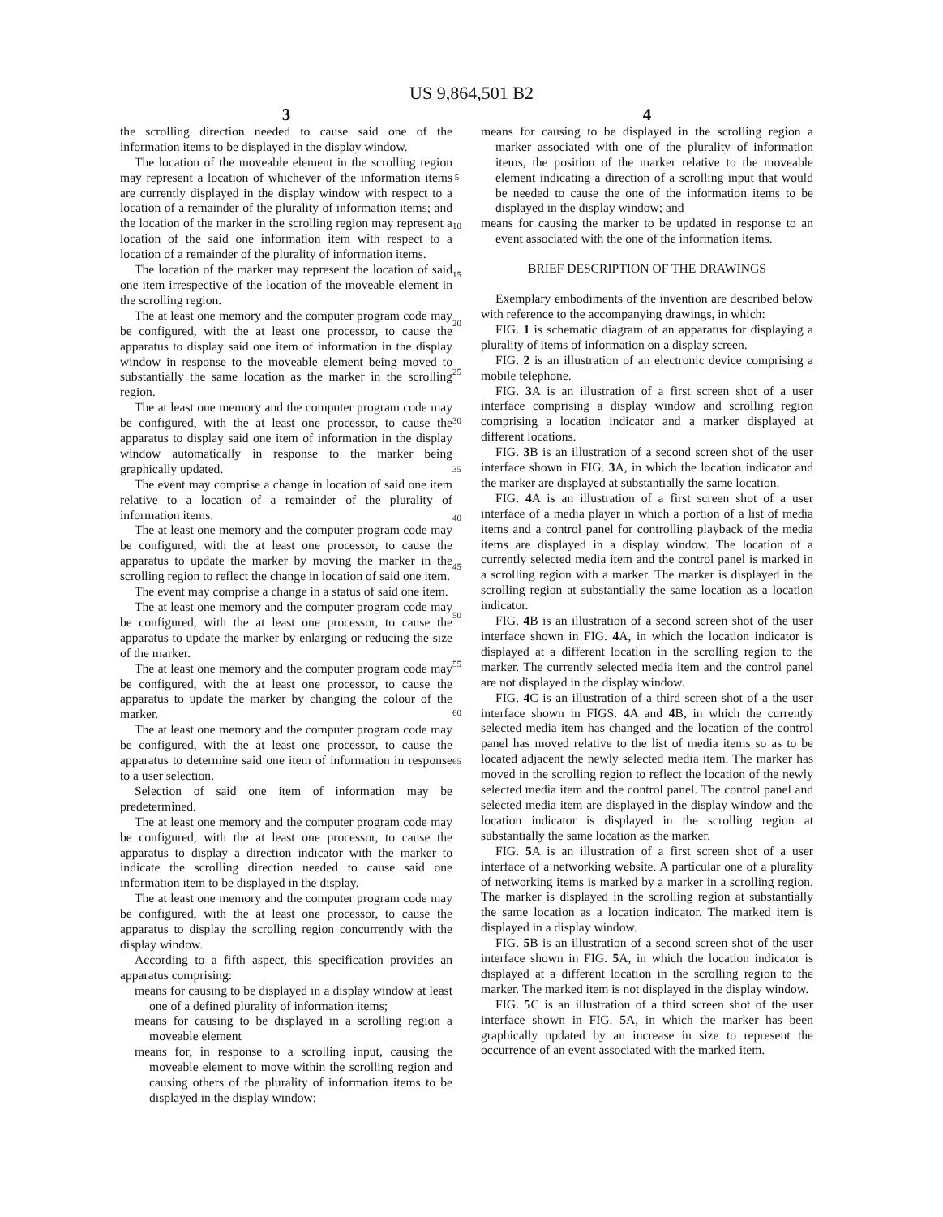US 9,864,501 B2
3
the scrolling direction needed to cause said one of the information items to be displayed in the display window.
The location of the moveable element in the scrolling region may represent a location of whichever of the information items are currently displayed in the display window with respect to a location of a remainder of the plurality of information items; and the location of the marker in the scrolling region may represent a location of the said one information item with respect to a location of a remainder of the plurality of information items.
The location of the marker may represent the location of said one item irrespective of the location of the moveable element in the scrolling region.
The at least one memory and the computer program code may be configured, with the at least one processor, to cause the apparatus to display said one item of information in the display window in response to the moveable element being moved to substantially the same location as the marker in the scrolling region.
The at least one memory and the computer program code may be configured, with the at least one processor, to cause the apparatus to display said one item of information in the display window automatically in response to the marker being graphically updated.
The event may comprise a change in location of said one item relative to a location of a remainder of the plurality of information items.
The at least one memory and the computer program code may be configured, with the at least one processor, to cause the apparatus to update the marker by moving the marker in the scrolling region to reflect the change in location of said one item.
The event may comprise a change in a status of said one item.
The at least one memory and the computer program code may be configured, with the at least one processor, to cause the apparatus to update the marker by enlarging or reducing the size of the marker.
The at least one memory and the computer program code may be configured, with the at least one processor, to cause the apparatus to update the marker by changing the colour of the marker.
The at least one memory and the computer program code may be configured, with the at least one processor, to cause the apparatus to determine said one item of information in response to a user selection.
Selection of said one item of information may be predetermined.
The at least one memory and the computer program code may be configured, with the at least one processor, to cause the apparatus to display a direction indicator with the marker to indicate the scrolling direction needed to cause said one information item to be displayed in the display.
The at least one memory and the computer program code may be configured, with the at least one processor, to cause the apparatus to display the scrolling region concurrently with the display window.
According to a fifth aspect, this specification provides an apparatus comprising:
means for causing to be displayed in a display window at least one of a defined plurality of information items;
means for causing to be displayed in a scrolling region a moveable element
means for, in response to a scrolling input, causing the moveable element to move within the scrolling region and causing others of the plurality of information items to be displayed in the display window;
5
10
15
20
25
30
35
40
45
50
55
60
65
4
means for causing to be displayed in the scrolling region a marker associated with one of the plurality of information items, the position of the marker relative to the moveable element indicating a direction of a scrolling input that would be needed to cause the one of the information items to be displayed in the display window; and
means for causing the marker to be updated in response to an event associated with the one of the information items.
BRIEF DESCRIPTION OF THE DRAWINGS
Exemplary embodiments of the invention are described below with reference to the accompanying drawings, in which:
FIG. 1 is schematic diagram of an apparatus for displaying a plurality of items of information on a display screen.
FIG. 2 is an illustration of an electronic device comprising a mobile telephone.
FIG. 3 A is an illustration of a first screen shot of a user interface comprising a display window and scrolling region comprising a location indicator and a marker displayed at different locations.
FIG. 3 B is an illustration of a second screen shot of the user interface shown in FIG. 3 A, in which the location indicator and the marker are displayed at substantially the same location.
FIG. 4 A is an illustration of a first screen shot of a user interface of a media player in which a portion of a list of media items and a control panel for controlling playback of the media items are displayed in a display window. The location of a currently selected media item and the control panel is marked in a scrolling region with a marker. The marker is displayed in the scrolling region at substantially the same location as a location indicator.
FIG. 4 B is an illustration of a second screen shot of the user interface shown in FIG. 4 A, in which the location indicator is displayed at a different location in the scrolling region to the marker. The currently selected media item and the control panel are not displayed in the display window.
FIG. 4 C is an illustration of a third screen shot of a the user interface shown in FIGS. 4 A and 4 B, in which the currently selected media item has changed and the location of the control panel has moved relative to the list of media items so as to be located adjacent the newly selected media item. The marker has moved in the scrolling region to reflect the location of the newly selected media item and the control panel. The control panel and selected media item are displayed in the display window and the location indicator is displayed in the scrolling region at substantially the same location as the marker.
FIG. 5 A is an illustration of a first screen shot of a user interface of a networking website. A particular one of a plurality of networking items is marked by a marker in a scrolling region. The marker is displayed in the scrolling region at substantially the same location as a location indicator. The marked item is displayed in a display window.
FIG. 5 B is an illustration of a second screen shot of the user interface shown in FIG. 5 A, in which the location indicator is displayed at a different location in the scrolling region to the marker. The marked item is not displayed in the display window.
FIG. 5 C is an illustration of a third screen shot of the user interface shown in FIG. 5 A, in which the marker has been graphically updated by an increase in size to represent the occurrence of an event associated with the marked item.